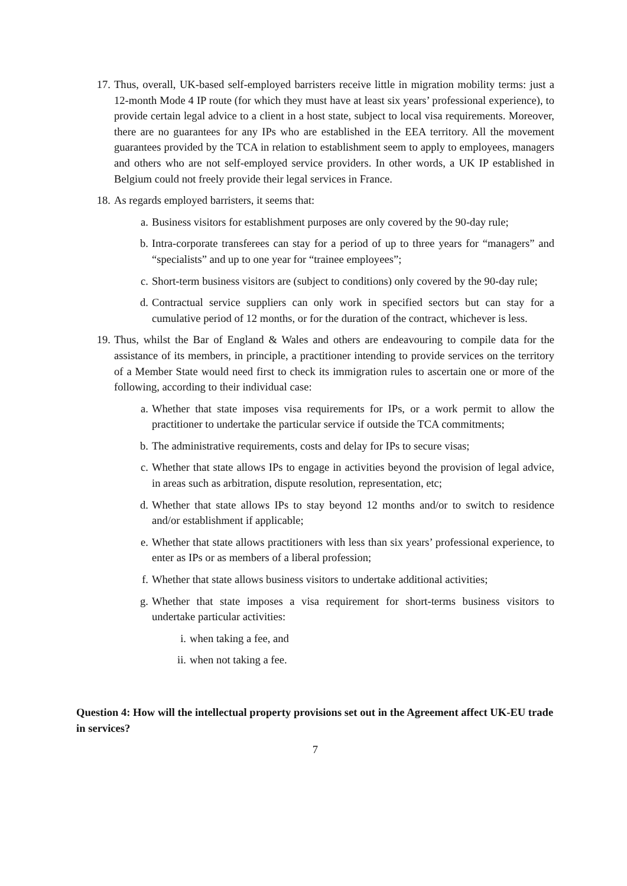17. Thus, overall, UK-based self-employed barristers receive little in migration mobility terms: just a 12-month Mode 4 IP route (for which they must have at least six years’ professional experience), to provide certain legal advice to a client in a host state, subject to local visa requirements. Moreover, there are no guarantees for any IPs who are established in the EEA territory. All the movement guarantees provided by the TCA in relation to establishment seem to apply to employees, managers and others who are not self-employed service providers. In other words, a UK IP established in Belgium could not freely provide their legal services in France.
18. As regards employed barristers, it seems that:
a. Business visitors for establishment purposes are only covered by the 90-day rule;
b. Intra-corporate transferees can stay for a period of up to three years for “managers” and “specialists” and up to one year for “trainee employees”;
c. Short-term business visitors are (subject to conditions) only covered by the 90-day rule;
d. Contractual service suppliers can only work in specified sectors but can stay for a cumulative period of 12 months, or for the duration of the contract, whichever is less.
19. Thus, whilst the Bar of England & Wales and others are endeavouring to compile data for the assistance of its members, in principle, a practitioner intending to provide services on the territory of a Member State would need first to check its immigration rules to ascertain one or more of the following, according to their individual case:
a. Whether that state imposes visa requirements for IPs, or a work permit to allow the practitioner to undertake the particular service if outside the TCA commitments;
b. The administrative requirements, costs and delay for IPs to secure visas;
c. Whether that state allows IPs to engage in activities beyond the provision of legal advice, in areas such as arbitration, dispute resolution, representation, etc;
d. Whether that state allows IPs to stay beyond 12 months and/or to switch to residence and/or establishment if applicable;
e. Whether that state allows practitioners with less than six years’ professional experience, to enter as IPs or as members of a liberal profession;
f. Whether that state allows business visitors to undertake additional activities;
g. Whether that state imposes a visa requirement for short-terms business visitors to undertake particular activities:
i. when taking a fee, and
ii. when not taking a fee.
Question 4: How will the intellectual property provisions set out in the Agreement affect UK-EU trade in services?
7